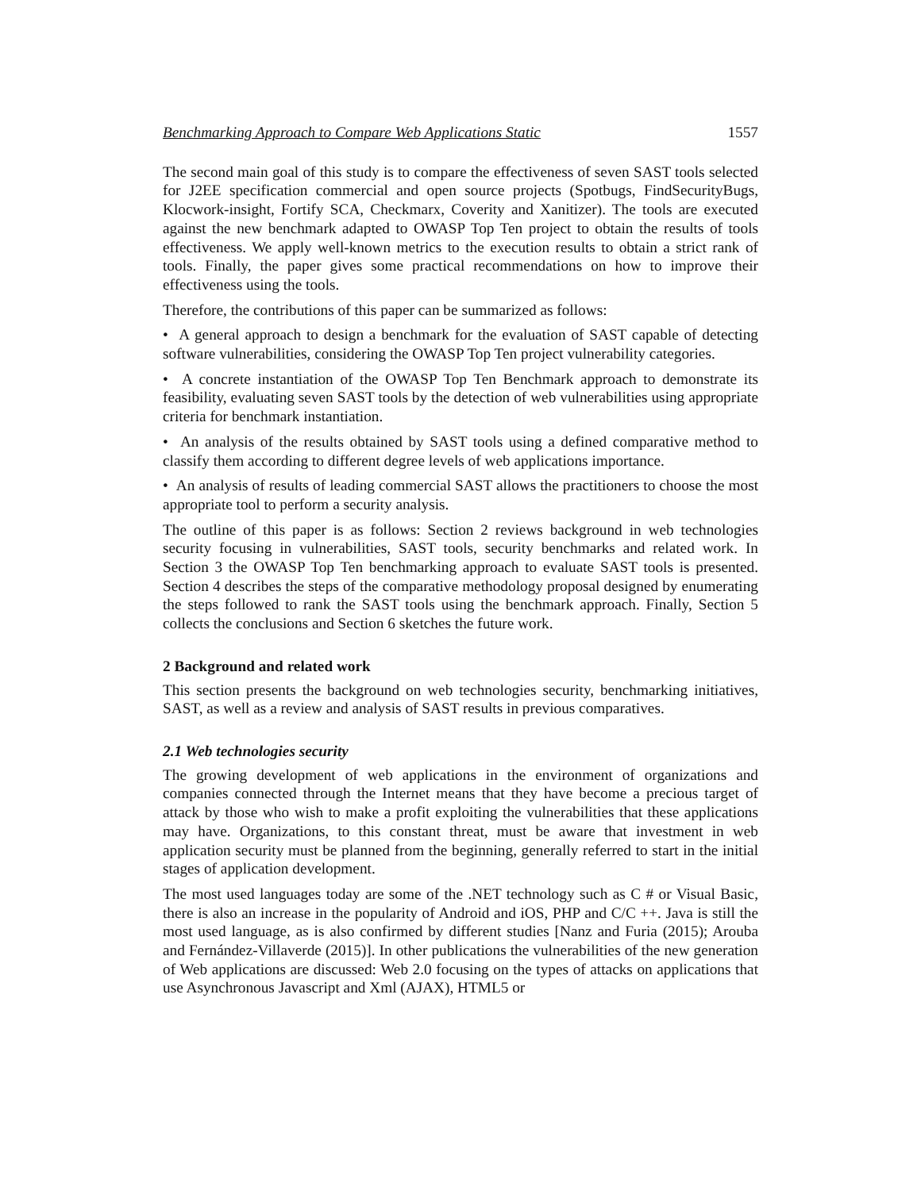Benchmarking Approach to Compare Web Applications Static 1557
The second main goal of this study is to compare the effectiveness of seven SAST tools selected for J2EE specification commercial and open source projects (Spotbugs, FindSecurityBugs, Klocwork-insight, Fortify SCA, Checkmarx, Coverity and Xanitizer). The tools are executed against the new benchmark adapted to OWASP Top Ten project to obtain the results of tools effectiveness. We apply well-known metrics to the execution results to obtain a strict rank of tools. Finally, the paper gives some practical recommendations on how to improve their effectiveness using the tools.
Therefore, the contributions of this paper can be summarized as follows:
• A general approach to design a benchmark for the evaluation of SAST capable of detecting software vulnerabilities, considering the OWASP Top Ten project vulnerability categories.
• A concrete instantiation of the OWASP Top Ten Benchmark approach to demonstrate its feasibility, evaluating seven SAST tools by the detection of web vulnerabilities using appropriate criteria for benchmark instantiation.
• An analysis of the results obtained by SAST tools using a defined comparative method to classify them according to different degree levels of web applications importance.
• An analysis of results of leading commercial SAST allows the practitioners to choose the most appropriate tool to perform a security analysis.
The outline of this paper is as follows: Section 2 reviews background in web technologies security focusing in vulnerabilities, SAST tools, security benchmarks and related work. In Section 3 the OWASP Top Ten benchmarking approach to evaluate SAST tools is presented. Section 4 describes the steps of the comparative methodology proposal designed by enumerating the steps followed to rank the SAST tools using the benchmark approach. Finally, Section 5 collects the conclusions and Section 6 sketches the future work.
2 Background and related work
This section presents the background on web technologies security, benchmarking initiatives, SAST, as well as a review and analysis of SAST results in previous comparatives.
2.1 Web technologies security
The growing development of web applications in the environment of organizations and companies connected through the Internet means that they have become a precious target of attack by those who wish to make a profit exploiting the vulnerabilities that these applications may have. Organizations, to this constant threat, must be aware that investment in web application security must be planned from the beginning, generally referred to start in the initial stages of application development.
The most used languages today are some of the .NET technology such as C # or Visual Basic, there is also an increase in the popularity of Android and iOS, PHP and C/C ++. Java is still the most used language, as is also confirmed by different studies [Nanz and Furia (2015); Arouba and Fernández-Villaverde (2015)]. In other publications the vulnerabilities of the new generation of Web applications are discussed: Web 2.0 focusing on the types of attacks on applications that use Asynchronous Javascript and Xml (AJAX), HTML5 or